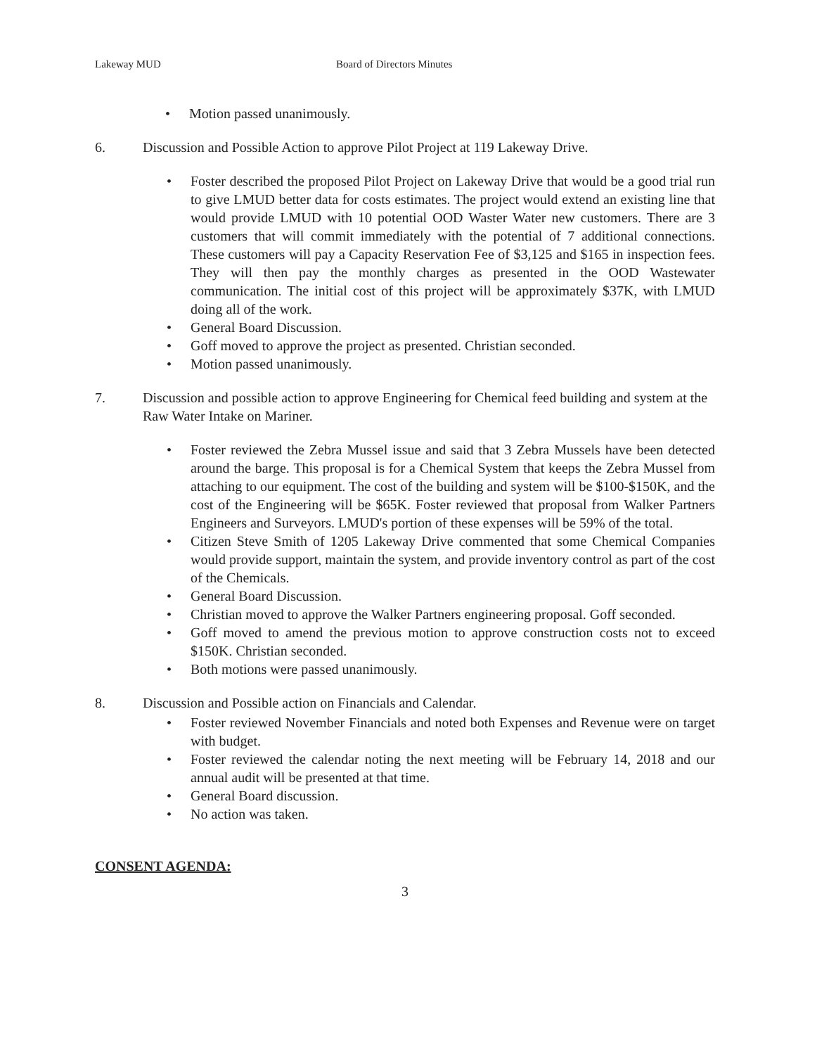Lakeway MUD Board of Directors Minutes
• Motion passed unanimously.
6. Discussion and Possible Action to approve Pilot Project at 119 Lakeway Drive.
• Foster described the proposed Pilot Project on Lakeway Drive that would be a good trial run to give LMUD better data for costs estimates. The project would extend an existing line that would provide LMUD with 10 potential OOD Waster Water new customers. There are 3 customers that will commit immediately with the potential of 7 additional connections. These customers will pay a Capacity Reservation Fee of $3,125 and $165 in inspection fees. They will then pay the monthly charges as presented in the OOD Wastewater communication. The initial cost of this project will be approximately $37K, with LMUD doing all of the work.
• General Board Discussion.
• Goff moved to approve the project as presented. Christian seconded.
• Motion passed unanimously.
7. Discussion and possible action to approve Engineering for Chemical feed building and system at the Raw Water Intake on Mariner.
• Foster reviewed the Zebra Mussel issue and said that 3 Zebra Mussels have been detected around the barge. This proposal is for a Chemical System that keeps the Zebra Mussel from attaching to our equipment. The cost of the building and system will be $100-$150K, and the cost of the Engineering will be $65K. Foster reviewed that proposal from Walker Partners Engineers and Surveyors. LMUD's portion of these expenses will be 59% of the total.
• Citizen Steve Smith of 1205 Lakeway Drive commented that some Chemical Companies would provide support, maintain the system, and provide inventory control as part of the cost of the Chemicals.
• General Board Discussion.
• Christian moved to approve the Walker Partners engineering proposal. Goff seconded.
• Goff moved to amend the previous motion to approve construction costs not to exceed $150K. Christian seconded.
• Both motions were passed unanimously.
8. Discussion and Possible action on Financials and Calendar.
• Foster reviewed November Financials and noted both Expenses and Revenue were on target with budget.
• Foster reviewed the calendar noting the next meeting will be February 14, 2018 and our annual audit will be presented at that time.
• General Board discussion.
• No action was taken.
CONSENT AGENDA:
3